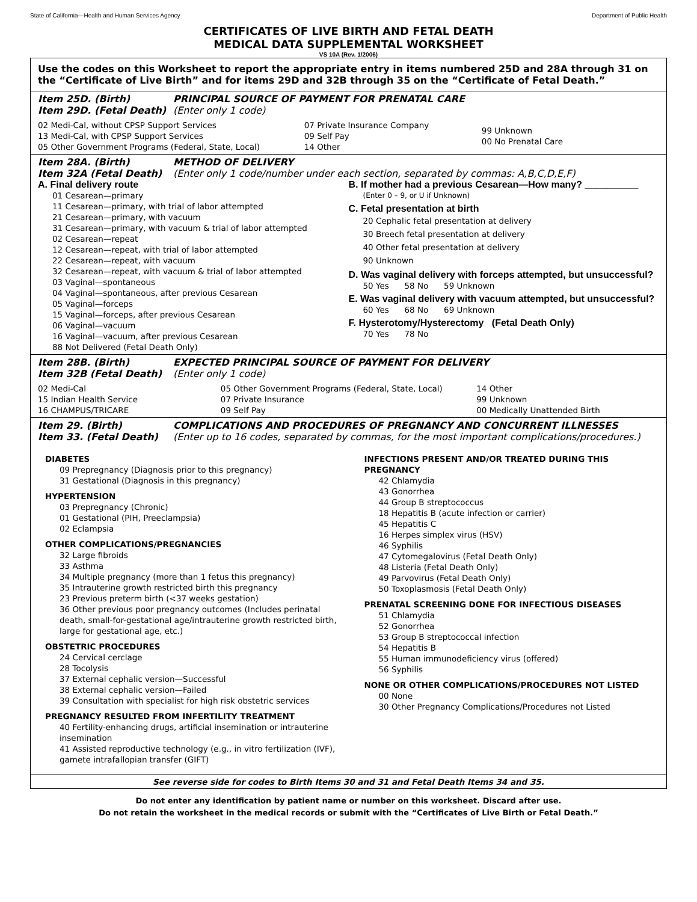State of California—Health and Human Services Agency Department of Public Health
CERTIFICATES OF LIVE BIRTH AND FETAL DEATH
MEDICAL DATA SUPPLEMENTAL WORKSHEET
VS 10A (Rev. 1/2006)
Use the codes on this Worksheet to report the appropriate entry in items numbered 25D and 28A through 31 on the “Certificate of Live Birth” and for items 29D and 32B through 35 on the “Certificate of Fetal Death.”
Item 25D. (Birth) PRINCIPAL SOURCE OF PAYMENT FOR PRENATAL CARE Item 29D. (Fetal Death) (Enter only 1 code)
02 Medi-Cal, without CPSP Support Services
13 Medi-Cal, with CPSP Support Services
05 Other Government Programs (Federal, State, Local)
07 Private Insurance Company
09 Self Pay
14 Other
99 Unknown
00 No Prenatal Care
Item 28A. (Birth) METHOD OF DELIVERY Item 32A (Fetal Death) (Enter only 1 code/number under each section, separated by commas: A,B,C,D,E,F)
A. Final delivery route
01 Cesarean—primary
11 Cesarean—primary, with trial of labor attempted
21 Cesarean—primary, with vacuum
31 Cesarean—primary, with vacuum & trial of labor attempted
02 Cesarean—repeat
12 Cesarean—repeat, with trial of labor attempted
22 Cesarean—repeat, with vacuum
32 Cesarean—repeat, with vacuum & trial of labor attempted
03 Vaginal—spontaneous
04 Vaginal—spontaneous, after previous Cesarean
05 Vaginal—forceps
15 Vaginal—forceps, after previous Cesarean
06 Vaginal—vacuum
16 Vaginal—vacuum, after previous Cesarean
88 Not Delivered (Fetal Death Only)
B. If mother had a previous Cesarean—How many? __________
(Enter 0 – 9, or U if Unknown)
C. Fetal presentation at birth
20 Cephalic fetal presentation at delivery
30 Breech fetal presentation at delivery
40 Other fetal presentation at delivery
90 Unknown
D. Was vaginal delivery with forceps attempted, but unsuccessful?
50 Yes 58 No 59 Unknown
E. Was vaginal delivery with vacuum attempted, but unsuccessful?
60 Yes 68 No 69 Unknown
F. Hysterotomy/Hysterectomy (Fetal Death Only)
70 Yes 78 No
Item 28B. (Birth) EXPECTED PRINCIPAL SOURCE OF PAYMENT FOR DELIVERY Item 32B (Fetal Death) (Enter only 1 code)
02 Medi-Cal
15 Indian Health Service
16 CHAMPUS/TRICARE
05 Other Government Programs (Federal, State, Local)
07 Private Insurance
09 Self Pay
14 Other
99 Unknown
00 Medically Unattended Birth
Item 29. (Birth) COMPLICATIONS AND PROCEDURES OF PREGNANCY AND CONCURRENT ILLNESSES Item 33. (Fetal Death) (Enter up to 16 codes, separated by commas, for the most important complications/procedures.)
DIABETES
09 Prepregnancy (Diagnosis prior to this pregnancy)
31 Gestational (Diagnosis in this pregnancy)
HYPERTENSION
03 Prepregnancy (Chronic)
01 Gestational (PIH, Preeclampsia)
02 Eclampsia
OTHER COMPLICATIONS/PREGNANCIES
32 Large fibroids
33 Asthma
34 Multiple pregnancy (more than 1 fetus this pregnancy)
35 Intrauterine growth restricted birth this pregnancy
23 Previous preterm birth (<37 weeks gestation)
36 Other previous poor pregnancy outcomes (Includes perinatal death, small-for-gestational age/intrauterine growth restricted birth, large for gestational age, etc.)
OBSTETRIC PROCEDURES
24 Cervical cerclage
28 Tocolysis
37 External cephalic version—Successful
38 External cephalic version—Failed
39 Consultation with specialist for high risk obstetric services
PREGNANCY RESULTED FROM INFERTILITY TREATMENT
40 Fertility-enhancing drugs, artificial insemination or intrauterine insemination
41 Assisted reproductive technology (e.g., in vitro fertilization (IVF), gamete intrafallopian transfer (GIFT)
INFECTIONS PRESENT AND/OR TREATED DURING THIS PREGNANCY
42 Chlamydia
43 Gonorrhea
44 Group B streptococcus
18 Hepatitis B (acute infection or carrier)
45 Hepatitis C
16 Herpes simplex virus (HSV)
46 Syphilis
47 Cytomegalovirus (Fetal Death Only)
48 Listeria (Fetal Death Only)
49 Parvovirus (Fetal Death Only)
50 Toxoplasmosis (Fetal Death Only)
PRENATAL SCREENING DONE FOR INFECTIOUS DISEASES
51 Chlamydia
52 Gonorrhea
53 Group B streptococcal infection
54 Hepatitis B
55 Human immunodeficiency virus (offered)
56 Syphilis
NONE OR OTHER COMPLICATIONS/PROCEDURES NOT LISTED
00 None
30 Other Pregnancy Complications/Procedures not Listed
See reverse side for codes to Birth Items 30 and 31 and Fetal Death Items 34 and 35.
Do not enter any identification by patient name or number on this worksheet. Discard after use.
Do not retain the worksheet in the medical records or submit with the “Certificates of Live Birth or Fetal Death.”